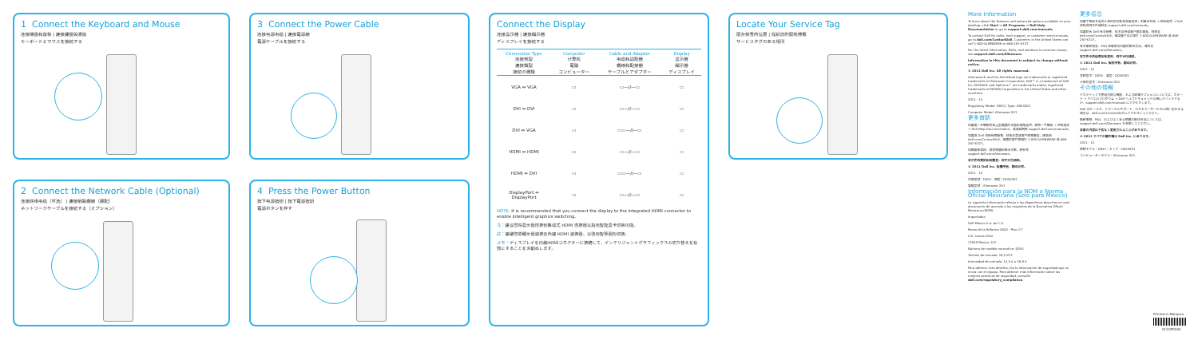1 Connect the Keyboard and Mouse
连接键盘和鼠标 | 連接鍵盤與滑鼠
キーボードとマウスを接続する
2 Connect the Network Cable (Optional)
连接网络电缆（可选） | 連接網路纜線（選配）
ネットワークケーブルを接続する（オプション）
3 Connect the Power Cable
连接电源电缆 | 連接電源線
電源ケーブルを接続する
4 Press the Power Button
按下电源按钮 | 按下電源按鈕
電源ボタンを押す
Connect the Display
连接显示器 | 連接顯示器
ディスプレイを接続する
| Connection Type 连接类型 連接類型 接続の種類 | Computer 计算机 電腦 コンピューター | Cable and Adapter 电缆和适配器 纜線和配接器 ケーブルとアダプター | Display 显示器 顯示器 ディスプレイ |
| --- | --- | --- | --- |
| VGA ⇔ VGA | ▭ | ▭—//—▭ | ▭ |
| DVI ⇔ DVI | ▭ | ▭—//—▭ | ▭ |
| DVI ⇔ VGA | ▭ | ▭▭—//—▭ | ▭ |
| HDMI ⇔ HDMI | ▭ | ▭—//—▭ | ▭ |
| HDMI ⇔ DVI | ▭ | ▭▭—//—▭ | ▭ |
| DisplayPort ⇔ DisplayPort | ▭ | ▭—//—▭ | ▭ |
NOTE: It is recommended that you connect the display to the integrated HDMI connector to enable intelligent graphics switching.
注：建议您将显示器连接到集成式 HDMI 连接器以启用智能显卡切换功能。
註：建議您將顯示器連接至內建 HDMI 連接器，以啓用智慧圖形切換。
メモ：ディスプレイを内蔵HDMIコネクターに接続して、インテリジェントグラフィックスの切り替えを有効にすることをお勧めします。
Locate Your Service Tag
服务标签的位置 | 找到您的服務標籤
サービスタグのある場所
More Information
To learn about the features and advanced options available on your desktop, click Start → All Programs → Dell Help Documentation or go to support.dell.com/manuals.
To contact Dell for sales, tech support, or customer service issues, go to dell.com/ContactDell. Customers in the United States can call 1-800-ALIENWARE or 866-287-6727.
For the latest information, FAQs, and solutions to common issues, see support.dell.com/Alienware.
Information in this document is subject to change without notice.
© 2011 Dell Inc. All rights reserved.
Alienware® and the AlienHead logo are trademarks or registered trademarks of Alienware Corporation; Dell™ is a trademark of Dell Inc; NVIDIA® and Optimus™ are trademarks and/or registered trademarks of NVIDIA Corporation in the United States and other countries.
2011 - 12
Regulatory Model: D05S | Type: D05S001
Computer Model: Alienware X51
更多資訊
如要進一步瞭解您桌上型電腦的功能和進階選項，請按一下開始 → 所有程式 → Dell Help Documentation，或造訪網頁 support.dell.com/manuals。
如要與 Dell 洽詢有關銷售、技術支援或客戶服務事宜，請造訪 dell.com/ContactDell。美國的客戶請撥打 1-800-ALIENWARE 或 866-287-6727。
如需最新資訊、常見問題和解決方案，請參見 support.dell.com/Alienware。
本文件的資訊如有變更，恕不另行通知。
© 2011 Dell Inc. 版權所有，翻印必究。
2011 - 12
安規型號：D05S　類型：D05S001
電腦型號：Alienware X51
Información para la NOM o Norma Oficial Mexicana (Solo para México)
La siguiente información afecta a los dispositivos descritos en este documento de acuerdo a los requisitos de la Normativa Oficial Mexicana (NOM):
Importador:
Dell México S.A. de C.V.
Paseo de la Reforma 2620 – Piso 11°
Col. Lomas Altas
11950 México, D.F.
Número de modelo normativo: D05S
Tensión de entrada: 19,5 VCC
Intensidad de entrada: 12,3 A o 16,9 A
Para obtener más detalles, lea la información de seguridad que se envía con el equipo. Para obtener más información sobre las mejores prácticas de seguridad, consulte dell.com/regulatory_compliance.
更多信息
如要了解有关台式计算机的功能和高级选项，则单击开始 → 所有程序 → Dell 帮助说明文件或转至 support.dell.com/manuals。
如要联系 Dell 有关销售、技术支持或客户服务事宜，则转至 dell.com/ContactDell。美国客户可以拨打 1-800-ALIENWARE 或 866-287-6727。
有关最新信息、FAQ 和最常见问题的解决方法，请参见 support.dell.com/Alienware。
本文件中的信息如有更改，恕不另行通知。
© 2011 Dell Inc. 版权所有，翻印必究。
2011 - 12
管制型号：D05S　类型：D05S001
计算机型号：Alienware X51
その他の情報
デスクトップで使用可能な機能、および詳細オプションについては、スタート → すべてのプログラム → Dell ヘルプドキュメントの順にクリックするか、support.dell.com/manuals にアクセスします。
Dell のセールス、テクニカルサポート、カスタマーサービスに問い合わせる場合は、dell.com/ContactDell にアクセスしてください。
最新情報、FAQ、およびよくある問題の解決方法については、support.dell.com/Alienware を参照してください。
本書の内容は予告なく変更されることがあります。
© 2011 すべての著作権は Dell Inc. にあります。
2011 - 12
規制モデル：D05S｜タイプ：D05S001
コンピューターモデル：Alienware X51
Printed in Malaysia
013GPKA00